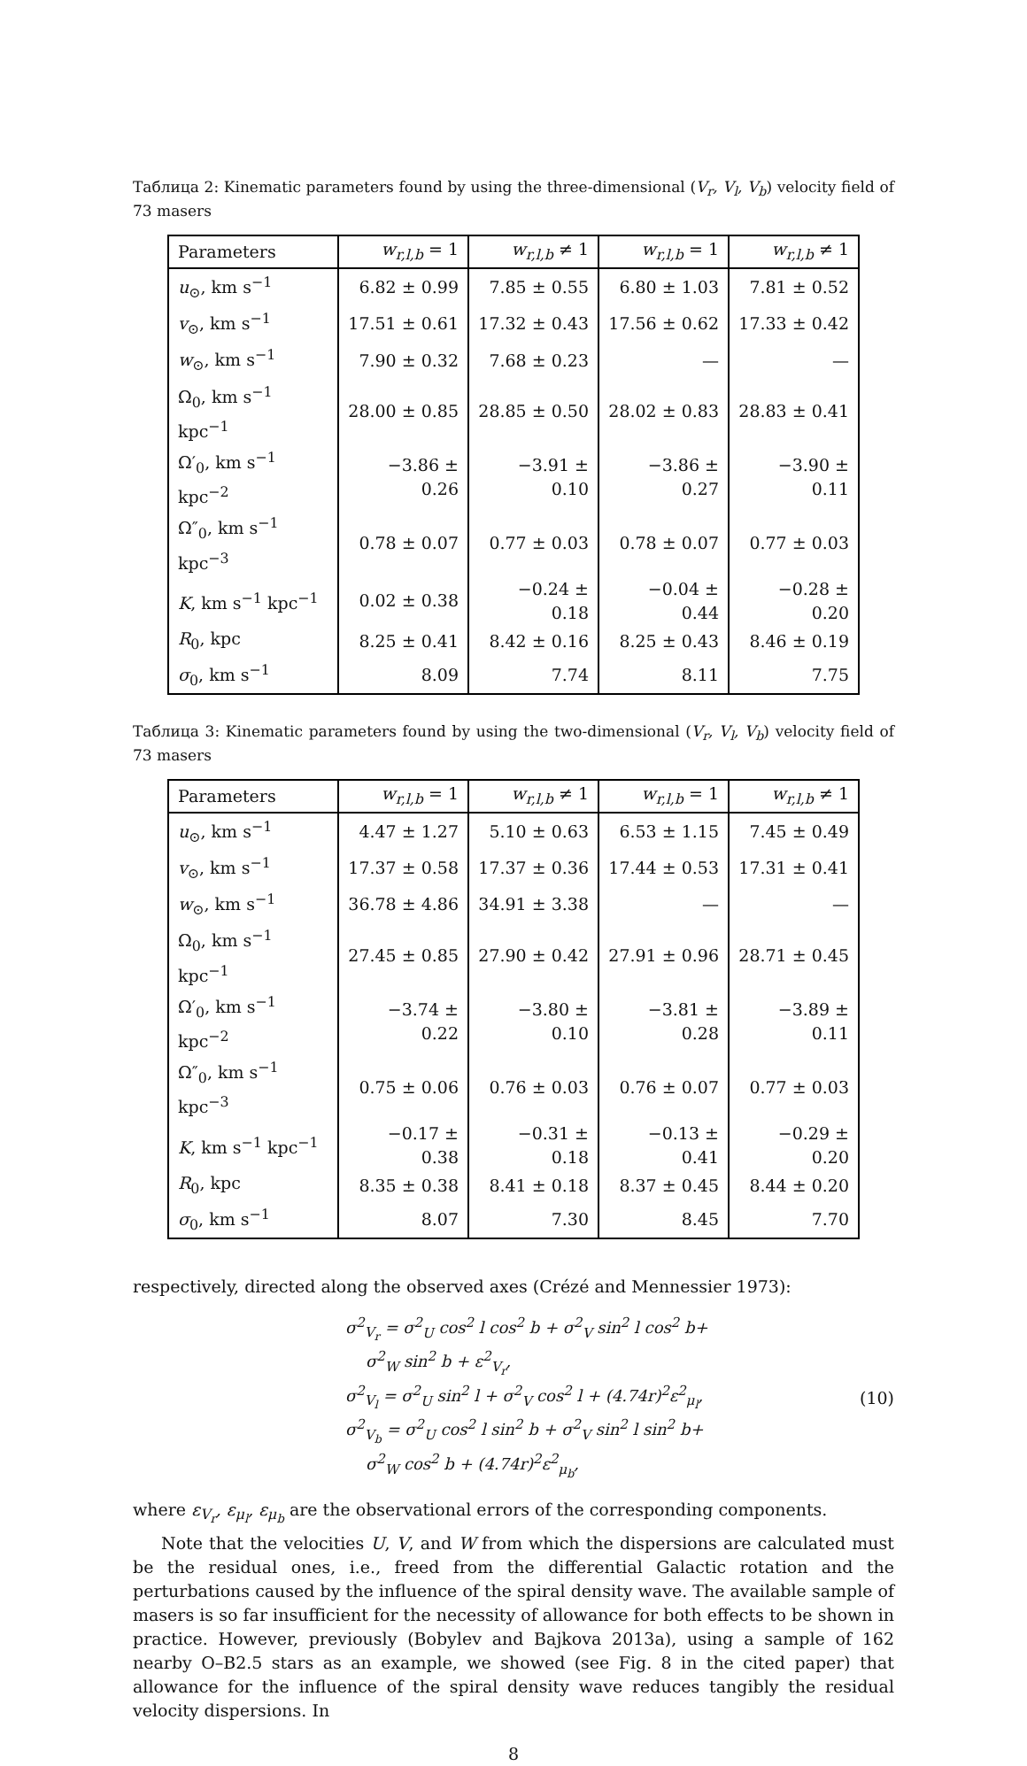Таблица 2: Kinematic parameters found by using the three-dimensional (V<sub>r</sub>, V<sub>l</sub>, V<sub>b</sub>) velocity field of 73 masers
| Parameters | w<sub>r,l,b</sub> = 1 | w<sub>r,l,b</sub> ≠ 1 | w<sub>r,l,b</sub> = 1 | w<sub>r,l,b</sub> ≠ 1 |
| --- | --- | --- | --- | --- |
| u<sub>⊙</sub>, km s<sup>−1</sup> | 6.82 ± 0.99 | 7.85 ± 0.55 | 6.80 ± 1.03 | 7.81 ± 0.52 |
| v<sub>⊙</sub>, km s<sup>−1</sup> | 17.51 ± 0.61 | 17.32 ± 0.43 | 17.56 ± 0.62 | 17.33 ± 0.42 |
| w<sub>⊙</sub>, km s<sup>−1</sup> | 7.90 ± 0.32 | 7.68 ± 0.23 | — | — |
| Ω<sub>0</sub>, km s<sup>−1</sup> kpc<sup>−1</sup> | 28.00 ± 0.85 | 28.85 ± 0.50 | 28.02 ± 0.83 | 28.83 ± 0.41 |
| Ω′<sub>0</sub>, km s<sup>−1</sup> kpc<sup>−2</sup> | −3.86 ± 0.26 | −3.91 ± 0.10 | −3.86 ± 0.27 | −3.90 ± 0.11 |
| Ω″<sub>0</sub>, km s<sup>−1</sup> kpc<sup>−3</sup> | 0.78 ± 0.07 | 0.77 ± 0.03 | 0.78 ± 0.07 | 0.77 ± 0.03 |
| K , km s<sup>−1</sup> kpc<sup>−1</sup> | 0.02 ± 0.38 | −0.24 ± 0.18 | −0.04 ± 0.44 | −0.28 ± 0.20 |
| R<sub>0</sub>, kpc | 8.25 ± 0.41 | 8.42 ± 0.16 | 8.25 ± 0.43 | 8.46 ± 0.19 |
| σ<sub>0</sub>, km s<sup>−1</sup> | 8.09 | 7.74 | 8.11 | 7.75 |
Таблица 3: Kinematic parameters found by using the two-dimensional (V<sub>r</sub>, V<sub>l</sub>, V<sub>b</sub>) velocity field of 73 masers
| Parameters | w<sub>r,l,b</sub> = 1 | w<sub>r,l,b</sub> ≠ 1 | w<sub>r,l,b</sub> = 1 | w<sub>r,l,b</sub> ≠ 1 |
| --- | --- | --- | --- | --- |
| u<sub>⊙</sub>, km s<sup>−1</sup> | 4.47 ± 1.27 | 5.10 ± 0.63 | 6.53 ± 1.15 | 7.45 ± 0.49 |
| v<sub>⊙</sub>, km s<sup>−1</sup> | 17.37 ± 0.58 | 17.37 ± 0.36 | 17.44 ± 0.53 | 17.31 ± 0.41 |
| w<sub>⊙</sub>, km s<sup>−1</sup> | 36.78 ± 4.86 | 34.91 ± 3.38 | — | — |
| Ω<sub>0</sub>, km s<sup>−1</sup> kpc<sup>−1</sup> | 27.45 ± 0.85 | 27.90 ± 0.42 | 27.91 ± 0.96 | 28.71 ± 0.45 |
| Ω′<sub>0</sub>, km s<sup>−1</sup> kpc<sup>−2</sup> | −3.74 ± 0.22 | −3.80 ± 0.10 | −3.81 ± 0.28 | −3.89 ± 0.11 |
| Ω″<sub>0</sub>, km s<sup>−1</sup> kpc<sup>−3</sup> | 0.75 ± 0.06 | 0.76 ± 0.03 | 0.76 ± 0.07 | 0.77 ± 0.03 |
| K , km s<sup>−1</sup> kpc<sup>−1</sup> | −0.17 ± 0.38 | −0.31 ± 0.18 | −0.13 ± 0.41 | −0.29 ± 0.20 |
| R<sub>0</sub>, kpc | 8.35 ± 0.38 | 8.41 ± 0.18 | 8.37 ± 0.45 | 8.44 ± 0.20 |
| σ<sub>0</sub>, km s<sup>−1</sup> | 8.07 | 7.30 | 8.45 | 7.70 |
respectively, directed along the observed axes (Crézé and Mennessier 1973):
σ<sup>2</sup><sub>V<sub>r</sub></sub> = σ<sup>2</sup><sub>U</sub> cos<sup>2</sup> l cos<sup>2</sup> b + σ<sup>2</sup><sub>V</sub> sin<sup>2</sup> l cos<sup>2</sup> b+
σ<sup>2</sup><sub>W</sub> sin<sup>2</sup> b + ε<sup>2</sup><sub>V<sub>r</sub></sub>,
σ<sup>2</sup><sub>V<sub>l</sub></sub> = σ<sup>2</sup><sub>U</sub> sin<sup>2</sup> l + σ<sup>2</sup><sub>V</sub> cos<sup>2</sup> l + (4.74r)<sup>2</sup>ε<sup>2</sup><sub>μ<sub>l</sub></sub>,
σ<sup>2</sup><sub>V<sub>b</sub></sub> = σ<sup>2</sup><sub>U</sub> cos<sup>2</sup> l sin<sup>2</sup> b + σ<sup>2</sup><sub>V</sub> sin<sup>2</sup> l sin<sup>2</sup> b+
σ<sup>2</sup><sub>W</sub> cos<sup>2</sup> b + (4.74r)<sup>2</sup>ε<sup>2</sup><sub>μ<sub>b</sub></sub>,
(10)
where ε<sub>V<sub>r</sub></sub>, ε<sub>μ<sub>l</sub></sub>, ε<sub>μ<sub>b</sub></sub> are the observational errors of the corresponding components.
Note that the velocities U, V, and W from which the dispersions are calculated must be the residual ones, i.e., freed from the differential Galactic rotation and the perturbations caused by the influence of the spiral density wave. The available sample of masers is so far insufficient for the necessity of allowance for both effects to be shown in practice. However, previously (Bobylev and Bajkova 2013a), using a sample of 162 nearby O–B2.5 stars as an example, we showed (see Fig. 8 in the cited paper) that allowance for the influence of the spiral density wave reduces tangibly the residual velocity dispersions. In
8